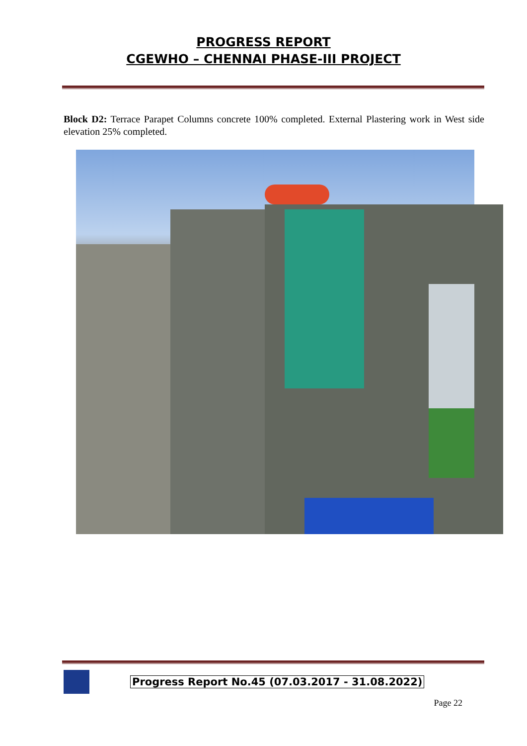PROGRESS REPORT
CGEWHO – CHENNAI PHASE-III PROJECT
Block D2: Terrace Parapet Columns concrete 100% completed. External Plastering work in West side elevation 25% completed.
Progress Report No.45 (07.03.2017 - 31.08.2022)
Page 22